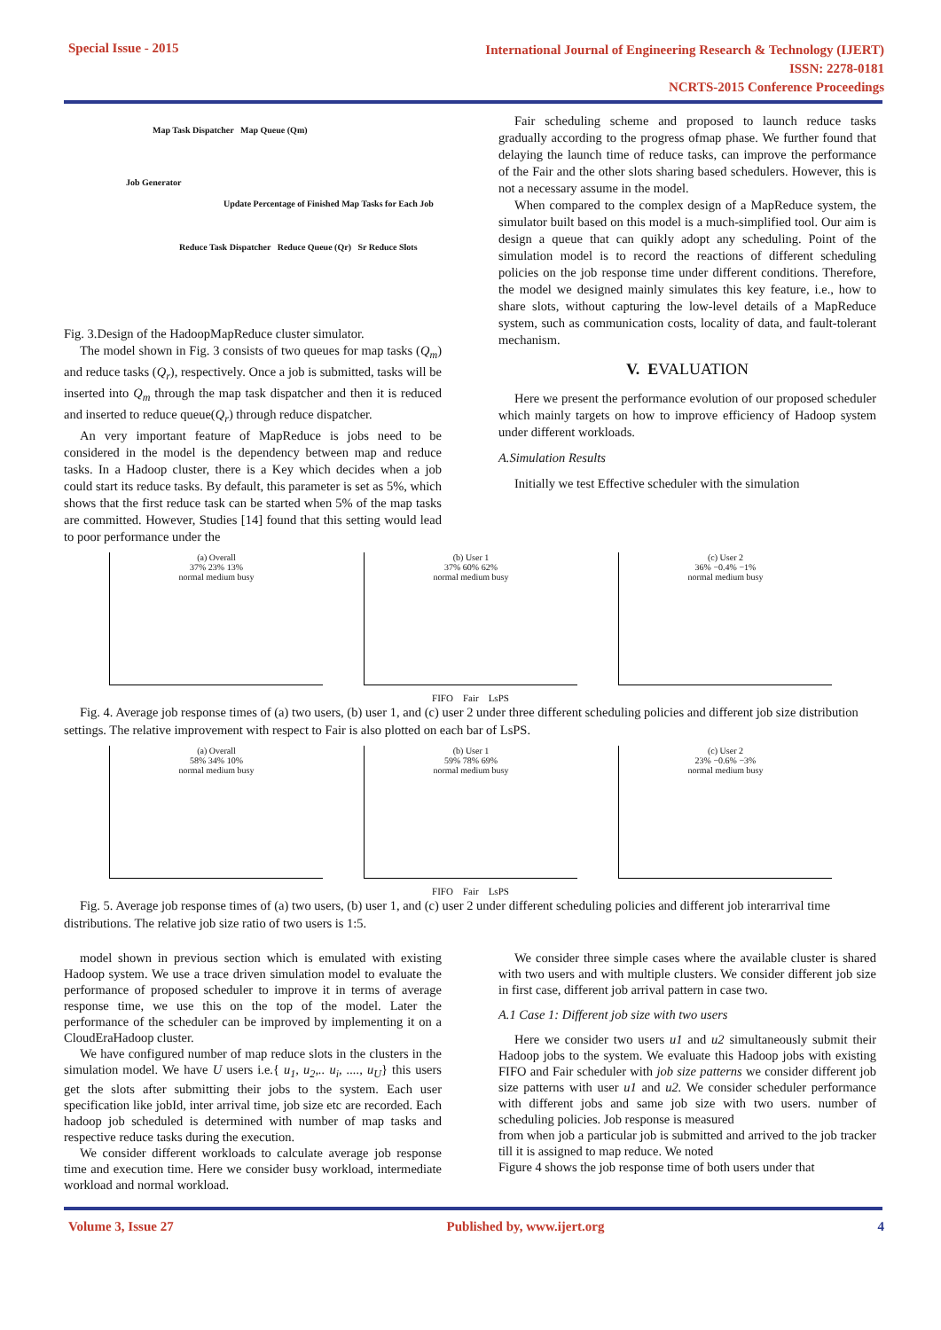Special Issue - 2015
International Journal of Engineering Research & Technology (IJERT)
ISSN: 2278-0181
NCRTS-2015 Conference Proceedings
Map Task Dispatcher Map Queue (Qm)
Job Generator
Update Percentage of Finished Map Tasks for Each Job
Reduce Task Dispatcher Reduce Queue (Qr) Sr Reduce Slots
Fig. 3.Design of the HadoopMapReduce cluster simulator.
The model shown in Fig. 3 consists of two queues for map tasks (Q<sub>m</sub>) and reduce tasks (Q<sub>r</sub>), respectively. Once a job is submitted, tasks will be inserted into Q<sub>m</sub> through the map task dispatcher and then it is reduced and inserted to reduce queue(Q<sub>r</sub>) through reduce dispatcher.
An very important feature of MapReduce is jobs need to be considered in the model is the dependency between map and reduce tasks. In a Hadoop cluster, there is a Key which decides when a job could start its reduce tasks. By default, this parameter is set as 5%, which shows that the first reduce task can be started when 5% of the map tasks are committed. However, Studies [14] found that this setting would lead to poor performance under the
Fair scheduling scheme and proposed to launch reduce tasks gradually according to the progress ofmap phase. We further found that delaying the launch time of reduce tasks, can improve the performance of the Fair and the other slots sharing based schedulers. However, this is not a necessary assume in the model.
When compared to the complex design of a MapReduce system, the simulator built based on this model is a much-simplified tool. Our aim is design a queue that can quikly adopt any scheduling. Point of the simulation model is to record the reactions of different scheduling policies on the job response time under different conditions. Therefore, the model we designed mainly simulates this key feature, i.e., how to share slots, without capturing the low-level details of a MapReduce system, such as communication costs, locality of data, and fault-tolerant mechanism.
V. EVALUATION
Here we present the performance evolution of our proposed scheduler which mainly targets on how to improve efficiency of Hadoop system under different workloads.
A.Simulation Results
Initially we test Effective scheduler with the simulation
(a) Overall
37% 23% 13%
normal medium busy
(b) User 1
37% 60% 62%
normal medium busy
(c) User 2
36% −0.4% −1%
normal medium busy
FIFO Fair LsPS
Fig. 4. Average job response times of (a) two users, (b) user 1, and (c) user 2 under three different scheduling policies and different job size distribution settings. The relative improvement with respect to Fair is also plotted on each bar of LsPS.
(a) Overall
58% 34% 10%
normal medium busy
(b) User 1
59% 78% 69%
normal medium busy
(c) User 2
23% −0.6% −3%
normal medium busy
FIFO Fair LsPS
Fig. 5. Average job response times of (a) two users, (b) user 1, and (c) user 2 under different scheduling policies and different job interarrival time distributions. The relative job size ratio of two users is 1:5.
model shown in previous section which is emulated with existing Hadoop system. We use a trace driven simulation model to evaluate the performance of proposed scheduler to improve it in terms of average response time, we use this on the top of the model. Later the performance of the scheduler can be improved by implementing it on a CloudEraHadoop cluster.
We have configured number of map reduce slots in the clusters in the simulation model. We have U users i.e.{ u<sub>1</sub>, u<sub>2</sub>,.. u<sub>i</sub>, ...., u<sub>U</sub>} this users get the slots after submitting their jobs to the system. Each user specification like jobId, inter arrival time, job size etc are recorded. Each hadoop job scheduled is determined with number of map tasks and respective reduce tasks during the execution.
We consider different workloads to calculate average job response time and execution time. Here we consider busy workload, intermediate workload and normal workload.
We consider three simple cases where the available cluster is shared with two users and with multiple clusters. We consider different job size in first case, different job arrival pattern in case two.
A.1 Case 1: Different job size with two users
Here we consider two users u1 and u2 simultaneously submit their Hadoop jobs to the system. We evaluate this Hadoop jobs with existing FIFO and Fair scheduler with job size patterns we consider different job size patterns with user u1 and u2. We consider scheduler performance with different jobs and same job size with two users. number of scheduling policies. Job response is measured
from when job a particular job is submitted and arrived to the job tracker till it is assigned to map reduce. We noted
Figure 4 shows the job response time of both users under that
Volume 3, Issue 27 Published by, www.ijert.org 4